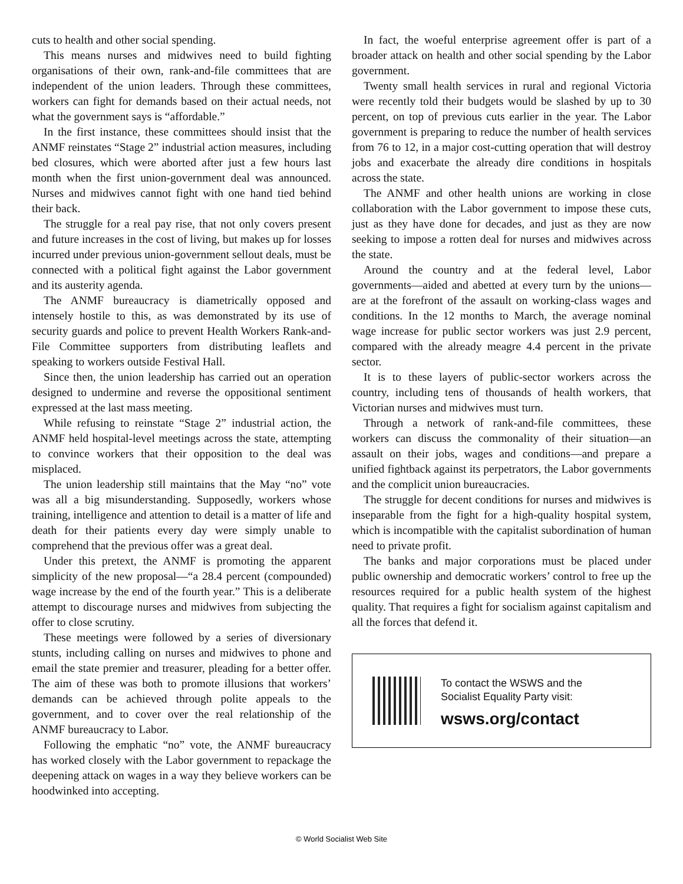cuts to health and other social spending.
This means nurses and midwives need to build fighting organisations of their own, rank-and-file committees that are independent of the union leaders. Through these committees, workers can fight for demands based on their actual needs, not what the government says is “affordable.”
In the first instance, these committees should insist that the ANMF reinstates “Stage 2” industrial action measures, including bed closures, which were aborted after just a few hours last month when the first union-government deal was announced. Nurses and midwives cannot fight with one hand tied behind their back.
The struggle for a real pay rise, that not only covers present and future increases in the cost of living, but makes up for losses incurred under previous union-government sellout deals, must be connected with a political fight against the Labor government and its austerity agenda.
The ANMF bureaucracy is diametrically opposed and intensely hostile to this, as was demonstrated by its use of security guards and police to prevent Health Workers Rank-and-File Committee supporters from distributing leaflets and speaking to workers outside Festival Hall.
Since then, the union leadership has carried out an operation designed to undermine and reverse the oppositional sentiment expressed at the last mass meeting.
While refusing to reinstate “Stage 2” industrial action, the ANMF held hospital-level meetings across the state, attempting to convince workers that their opposition to the deal was misplaced.
The union leadership still maintains that the May “no” vote was all a big misunderstanding. Supposedly, workers whose training, intelligence and attention to detail is a matter of life and death for their patients every day were simply unable to comprehend that the previous offer was a great deal.
Under this pretext, the ANMF is promoting the apparent simplicity of the new proposal—“a 28.4 percent (compounded) wage increase by the end of the fourth year.” This is a deliberate attempt to discourage nurses and midwives from subjecting the offer to close scrutiny.
These meetings were followed by a series of diversionary stunts, including calling on nurses and midwives to phone and email the state premier and treasurer, pleading for a better offer. The aim of these was both to promote illusions that workers’ demands can be achieved through polite appeals to the government, and to cover over the real relationship of the ANMF bureaucracy to Labor.
Following the emphatic “no” vote, the ANMF bureaucracy has worked closely with the Labor government to repackage the deepening attack on wages in a way they believe workers can be hoodwinked into accepting.
In fact, the woeful enterprise agreement offer is part of a broader attack on health and other social spending by the Labor government.
Twenty small health services in rural and regional Victoria were recently told their budgets would be slashed by up to 30 percent, on top of previous cuts earlier in the year. The Labor government is preparing to reduce the number of health services from 76 to 12, in a major cost-cutting operation that will destroy jobs and exacerbate the already dire conditions in hospitals across the state.
The ANMF and other health unions are working in close collaboration with the Labor government to impose these cuts, just as they have done for decades, and just as they are now seeking to impose a rotten deal for nurses and midwives across the state.
Around the country and at the federal level, Labor governments—aided and abetted at every turn by the unions—are at the forefront of the assault on working-class wages and conditions. In the 12 months to March, the average nominal wage increase for public sector workers was just 2.9 percent, compared with the already meagre 4.4 percent in the private sector.
It is to these layers of public-sector workers across the country, including tens of thousands of health workers, that Victorian nurses and midwives must turn.
Through a network of rank-and-file committees, these workers can discuss the commonality of their situation—an assault on their jobs, wages and conditions—and prepare a unified fightback against its perpetrators, the Labor governments and the complicit union bureaucracies.
The struggle for decent conditions for nurses and midwives is inseparable from the fight for a high-quality hospital system, which is incompatible with the capitalist subordination of human need to private profit.
The banks and major corporations must be placed under public ownership and democratic workers’ control to free up the resources required for a public health system of the highest quality. That requires a fight for socialism against capitalism and all the forces that defend it.
To contact the WSWS and the
Socialist Equality Party visit:
wsws.org/contact
© World Socialist Web Site